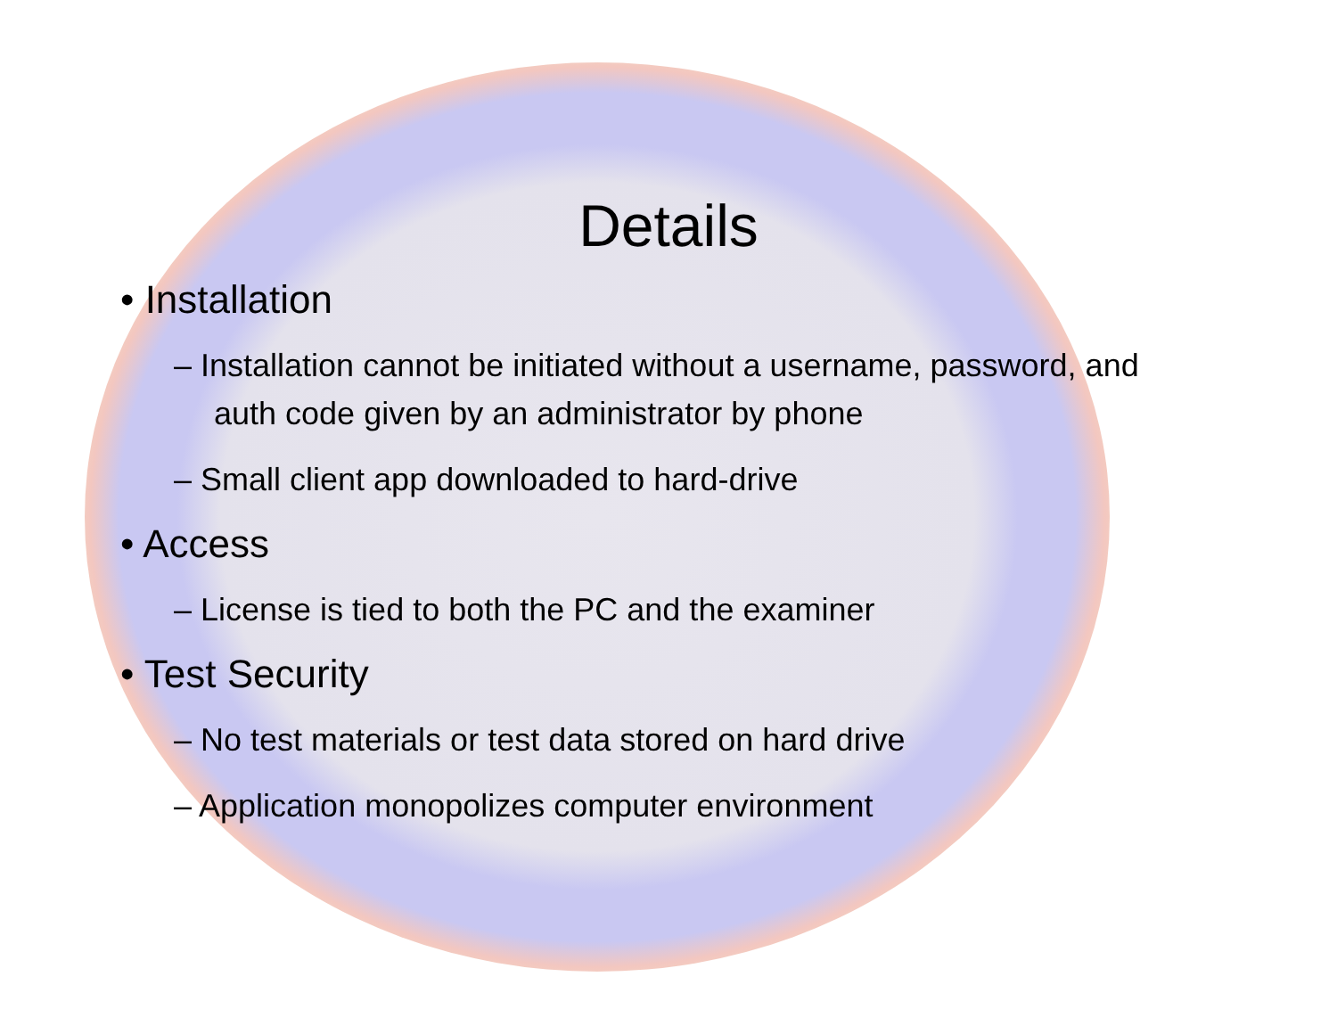Details
• Installation
– Installation cannot be initiated without a username, password, and auth code given by an administrator by phone
– Small client app downloaded to hard-drive
• Access
– License is tied to both the PC and the examiner
• Test Security
– No test materials or test data stored on hard drive
– Application monopolizes computer environment